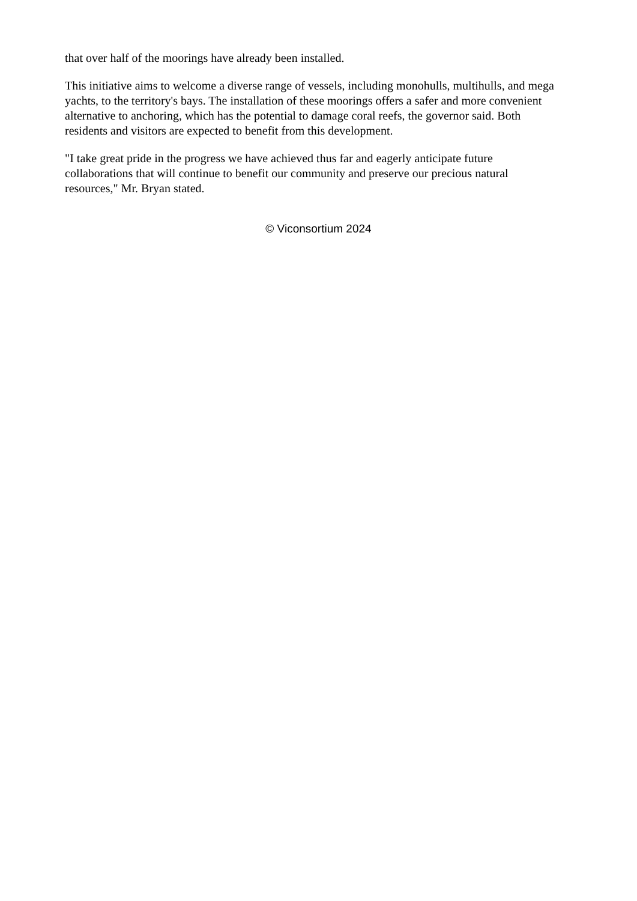that over half of the moorings have already been installed.
This initiative aims to welcome a diverse range of vessels, including monohulls, multihulls, and mega yachts, to the territory's bays. The installation of these moorings offers a safer and more convenient alternative to anchoring, which has the potential to damage coral reefs, the governor said. Both residents and visitors are expected to benefit from this development.
"I take great pride in the progress we have achieved thus far and eagerly anticipate future collaborations that will continue to benefit our community and preserve our precious natural resources," Mr. Bryan stated.
© Viconsortium 2024